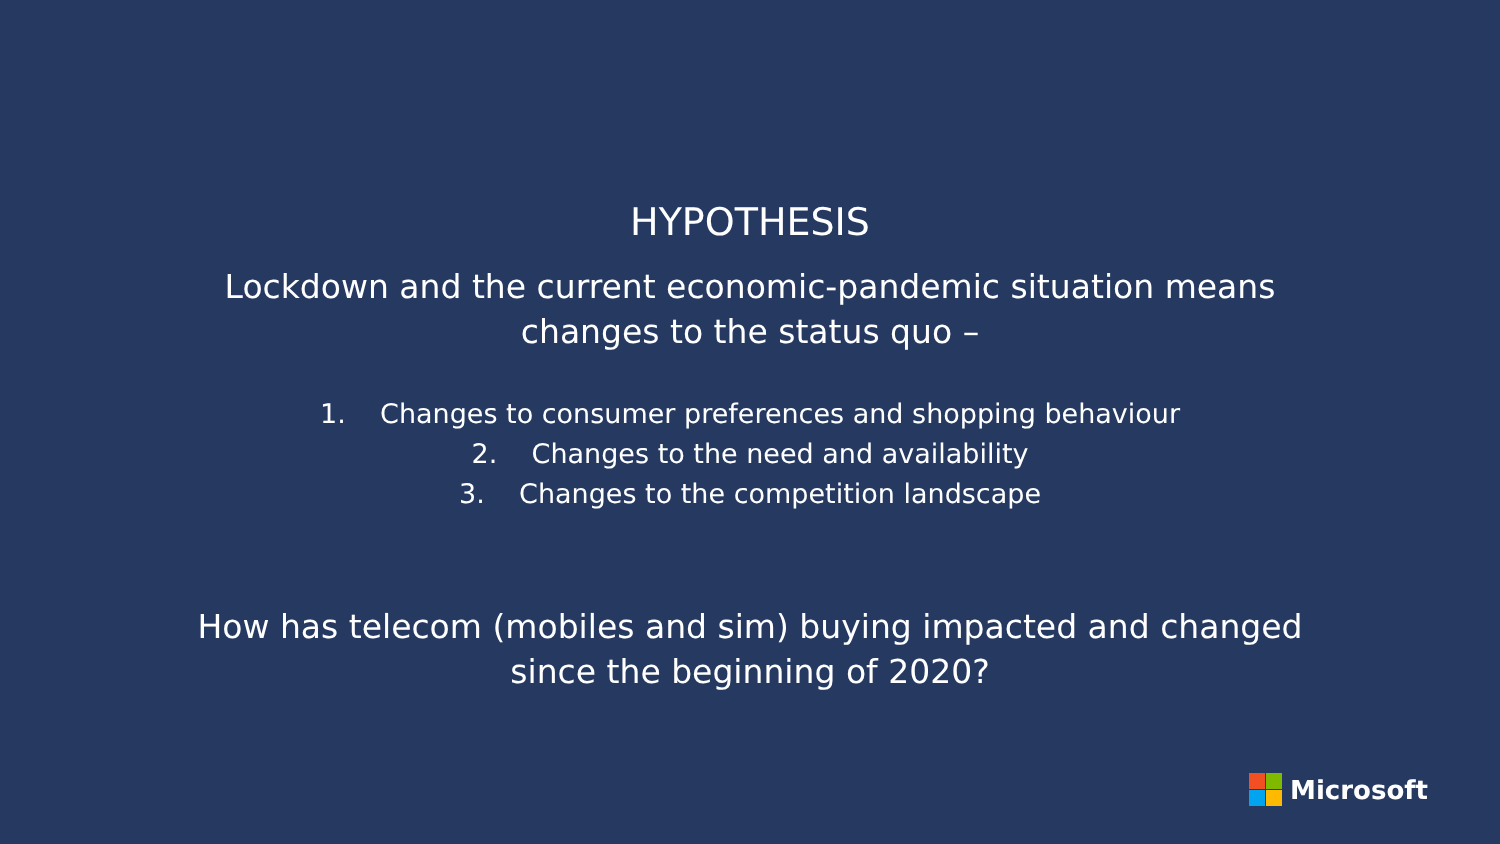HYPOTHESIS
Lockdown and the current economic-pandemic situation means
changes to the status quo –
1. Changes to consumer preferences and shopping behaviour
2. Changes to the need and availability
3. Changes to the competition landscape
How has telecom (mobiles and sim) buying impacted and changed
since the beginning of 2020?
Microsoft